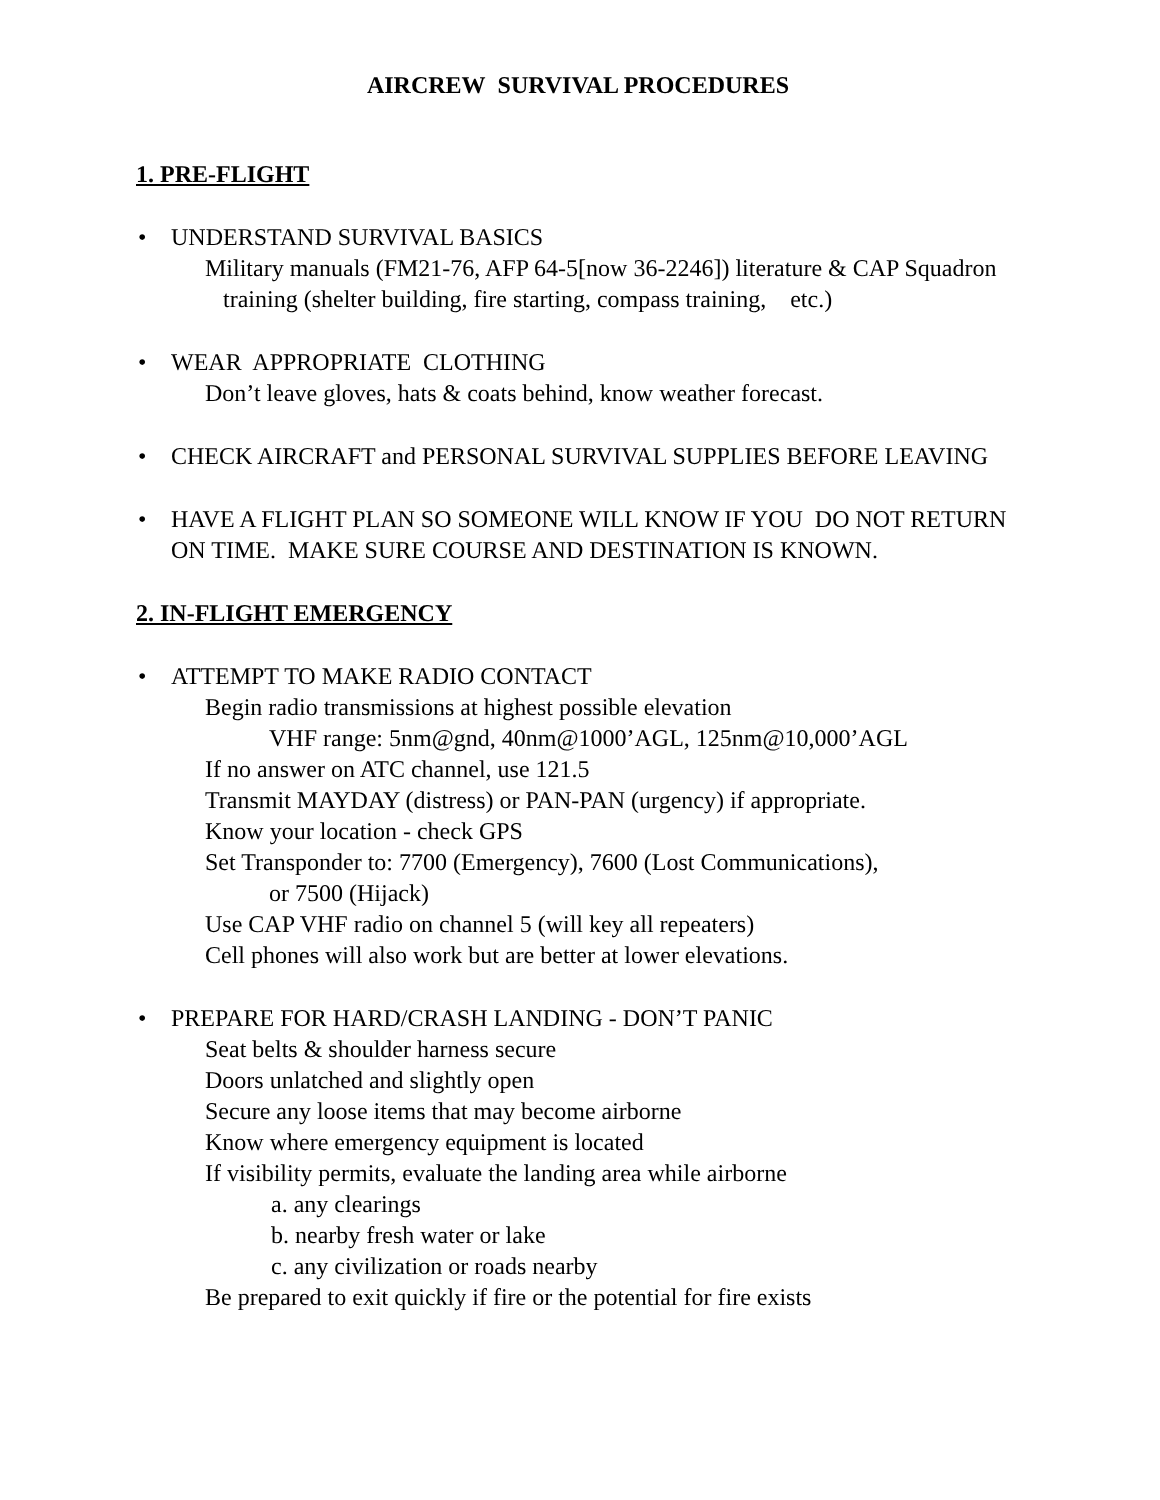AIRCREW SURVIVAL PROCEDURES
1. PRE-FLIGHT
• UNDERSTAND SURVIVAL BASICS
Military manuals (FM21-76, AFP 64-5[now 36-2246]) literature & CAP Squadron training (shelter building, fire starting, compass training, etc.)
• WEAR APPROPRIATE CLOTHING
Don’t leave gloves, hats & coats behind, know weather forecast.
• CHECK AIRCRAFT and PERSONAL SURVIVAL SUPPLIES BEFORE LEAVING
• HAVE A FLIGHT PLAN SO SOMEONE WILL KNOW IF YOU DO NOT RETURN ON TIME. MAKE SURE COURSE AND DESTINATION IS KNOWN.
2. IN-FLIGHT EMERGENCY
• ATTEMPT TO MAKE RADIO CONTACT
Begin radio transmissions at highest possible elevation
VHF range: 5nm@gnd, 40nm@1000’AGL, 125nm@10,000’AGL
If no answer on ATC channel, use 121.5
Transmit MAYDAY (distress) or PAN-PAN (urgency) if appropriate.
Know your location - check GPS
Set Transponder to: 7700 (Emergency), 7600 (Lost Communications),
or 7500 (Hijack)
Use CAP VHF radio on channel 5 (will key all repeaters)
Cell phones will also work but are better at lower elevations.
• PREPARE FOR HARD/CRASH LANDING - DON’T PANIC
Seat belts & shoulder harness secure
Doors unlatched and slightly open
Secure any loose items that may become airborne
Know where emergency equipment is located
If visibility permits, evaluate the landing area while airborne
a. any clearings
b. nearby fresh water or lake
c. any civilization or roads nearby
Be prepared to exit quickly if fire or the potential for fire exists